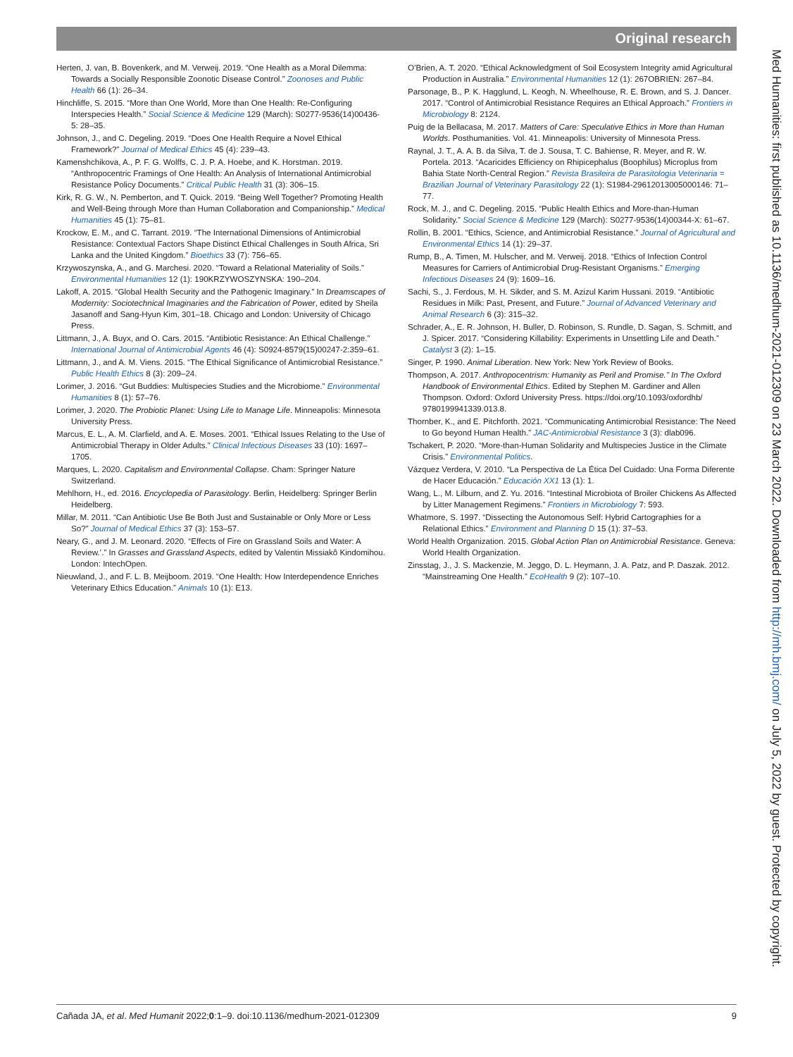Original research
Herten, J. van, B. Bovenkerk, and M. Verweij. 2019. “One Health as a Moral Dilemma: Towards a Socially Responsible Zoonotic Disease Control.” Zoonoses and Public Health 66 (1): 26–34.
Hinchliffe, S. 2015. “More than One World, More than One Health: Re-Configuring Interspecies Health.” Social Science & Medicine 129 (March): S0277-9536(14)00436-5: 28–35.
Johnson, J., and C. Degeling. 2019. “Does One Health Require a Novel Ethical Framework?” Journal of Medical Ethics 45 (4): 239–43.
Kamenshchikova, A., P. F. G. Wolffs, C. J. P. A. Hoebe, and K. Horstman. 2019. “Anthropocentric Framings of One Health: An Analysis of International Antimicrobial Resistance Policy Documents.” Critical Public Health 31 (3): 306–15.
Kirk, R. G. W., N. Pemberton, and T. Quick. 2019. “Being Well Together? Promoting Health and Well-Being through More than Human Collaboration and Companionship.” Medical Humanities 45 (1): 75–81.
Krockow, E. M., and C. Tarrant. 2019. “The International Dimensions of Antimicrobial Resistance: Contextual Factors Shape Distinct Ethical Challenges in South Africa, Sri Lanka and the United Kingdom.” Bioethics 33 (7): 756–65.
Krzywoszynska, A., and G. Marchesi. 2020. “Toward a Relational Materiality of Soils.” Environmental Humanities 12 (1): 190KRZYWOSZYNSKA: 190–204.
Lakoff, A. 2015. “Global Health Security and the Pathogenic Imaginary.” In Dreamscapes of Modernity: Sociotechnical Imaginaries and the Fabrication of Power, edited by Sheila Jasanoff and Sang-Hyun Kim, 301–18. Chicago and London: University of Chicago Press.
Littmann, J., A. Buyx, and O. Cars. 2015. “Antibiotic Resistance: An Ethical Challenge.” International Journal of Antimicrobial Agents 46 (4): S0924-8579(15)00247-2:359–61.
Littmann, J., and A. M. Viens. 2015. “The Ethical Significance of Antimicrobial Resistance.” Public Health Ethics 8 (3): 209–24.
Lorimer, J. 2016. “Gut Buddies: Multispecies Studies and the Microbiome.” Environmental Humanities 8 (1): 57–76.
Lorimer, J. 2020. The Probiotic Planet: Using Life to Manage Life. Minneapolis: Minnesota University Press.
Marcus, E. L., A. M. Clarfield, and A. E. Moses. 2001. “Ethical Issues Relating to the Use of Antimicrobial Therapy in Older Adults.” Clinical Infectious Diseases 33 (10): 1697–1705.
Marques, L. 2020. Capitalism and Environmental Collapse. Cham: Springer Nature Switzerland.
Mehlhorn, H., ed. 2016. Encyclopedia of Parasitology. Berlin, Heidelberg: Springer Berlin Heidelberg.
Millar, M. 2011. “Can Antibiotic Use Be Both Just and Sustainable or Only More or Less So?” Journal of Medical Ethics 37 (3): 153–57.
Neary, G., and J. M. Leonard. 2020. “Effects of Fire on Grassland Soils and Water: A Review.’.” In Grasses and Grassland Aspects, edited by Valentin Missiakô Kindomihou. London: IntechOpen.
Nieuwland, J., and F. L. B. Meijboom. 2019. “One Health: How Interdependence Enriches Veterinary Ethics Education.” Animals 10 (1): E13.
O’Brien, A. T. 2020. “Ethical Acknowledgment of Soil Ecosystem Integrity amid Agricultural Production in Australia.” Environmental Humanities 12 (1): 267OBRIEN: 267–84.
Parsonage, B., P. K. Hagglund, L. Keogh, N. Wheelhouse, R. E. Brown, and S. J. Dancer. 2017. “Control of Antimicrobial Resistance Requires an Ethical Approach.” Frontiers in Microbiology 8: 2124.
Puig de la Bellacasa, M. 2017. Matters of Care: Speculative Ethics in More than Human Worlds. Posthumanities. Vol. 41. Minneapolis: University of Minnesota Press.
Raynal, J. T., A. A. B. da Silva, T. de J. Sousa, T. C. Bahiense, R. Meyer, and R. W. Portela. 2013. “Acaricides Efficiency on Rhipicephalus (Boophilus) Microplus from Bahia State North-Central Region.” Revista Brasileira de Parasitologia Veterinaria = Brazilian Journal of Veterinary Parasitology 22 (1): S1984-29612013005000146: 71–77.
Rock, M. J., and C. Degeling. 2015. “Public Health Ethics and More-than-Human Solidarity.” Social Science & Medicine 129 (March): S0277-9536(14)00344-X: 61–67.
Rollin, B. 2001. “Ethics, Science, and Antimicrobial Resistance.” Journal of Agricultural and Environmental Ethics 14 (1): 29–37.
Rump, B., A. Timen, M. Hulscher, and M. Verweij. 2018. “Ethics of Infection Control Measures for Carriers of Antimicrobial Drug-Resistant Organisms.” Emerging Infectious Diseases 24 (9): 1609–16.
Sachi, S., J. Ferdous, M. H. Sikder, and S. M. Azizul Karim Hussani. 2019. “Antibiotic Residues in Milk: Past, Present, and Future.” Journal of Advanced Veterinary and Animal Research 6 (3): 315–32.
Schrader, A., E. R. Johnson, H. Buller, D. Robinson, S. Rundle, D. Sagan, S. Schmitt, and J. Spicer. 2017. “Considering Killability: Experiments in Unsettling Life and Death.” Catalyst 3 (2): 1–15.
Singer, P. 1990. Animal Liberation. New York: New York Review of Books.
Thompson, A. 2017. Anthropocentrism: Humanity as Peril and Promise.’’ In The Oxford Handbook of Environmental Ethics. Edited by Stephen M. Gardiner and Allen Thompson. Oxford: Oxford University Press. https://doi.org/10.1093/oxfordhb/ 9780199941339.013.8.
Thornber, K., and E. Pitchforth. 2021. “Communicating Antimicrobial Resistance: The Need to Go beyond Human Health.” JAC-Antimicrobial Resistance 3 (3): dlab096.
Tschakert, P. 2020. “More-than-Human Solidarity and Multispecies Justice in the Climate Crisis.” Environmental Politics.
Vázquez Verdera, V. 2010. “La Perspectiva de La Ética Del Cuidado: Una Forma Diferente de Hacer Educación.” Educación XX1 13 (1): 1.
Wang, L., M. Lilburn, and Z. Yu. 2016. “Intestinal Microbiota of Broiler Chickens As Affected by Litter Management Regimens.” Frontiers in Microbiology 7: 593.
Whatmore, S. 1997. “Dissecting the Autonomous Self: Hybrid Cartographies for a Relational Ethics.” Environment and Planning D 15 (1): 37–53.
World Health Organization. 2015. Global Action Plan on Antimicrobial Resistance. Geneva: World Health Organization.
Zinsstag, J., J. S. Mackenzie, M. Jeggo, D. L. Heymann, J. A. Patz, and P. Daszak. 2012. “Mainstreaming One Health.” EcoHealth 9 (2): 107–10.
Med Humanities: first published as 10.1136/medhum-2021-012309 on 23 March 2022. Downloaded from http://mh.bmj.com/ on July 5, 2022 by guest. Protected by copyright.
Cañada JA, et al. Med Humanit 2022;0:1–9. doi:10.1136/medhum-2021-012309 9